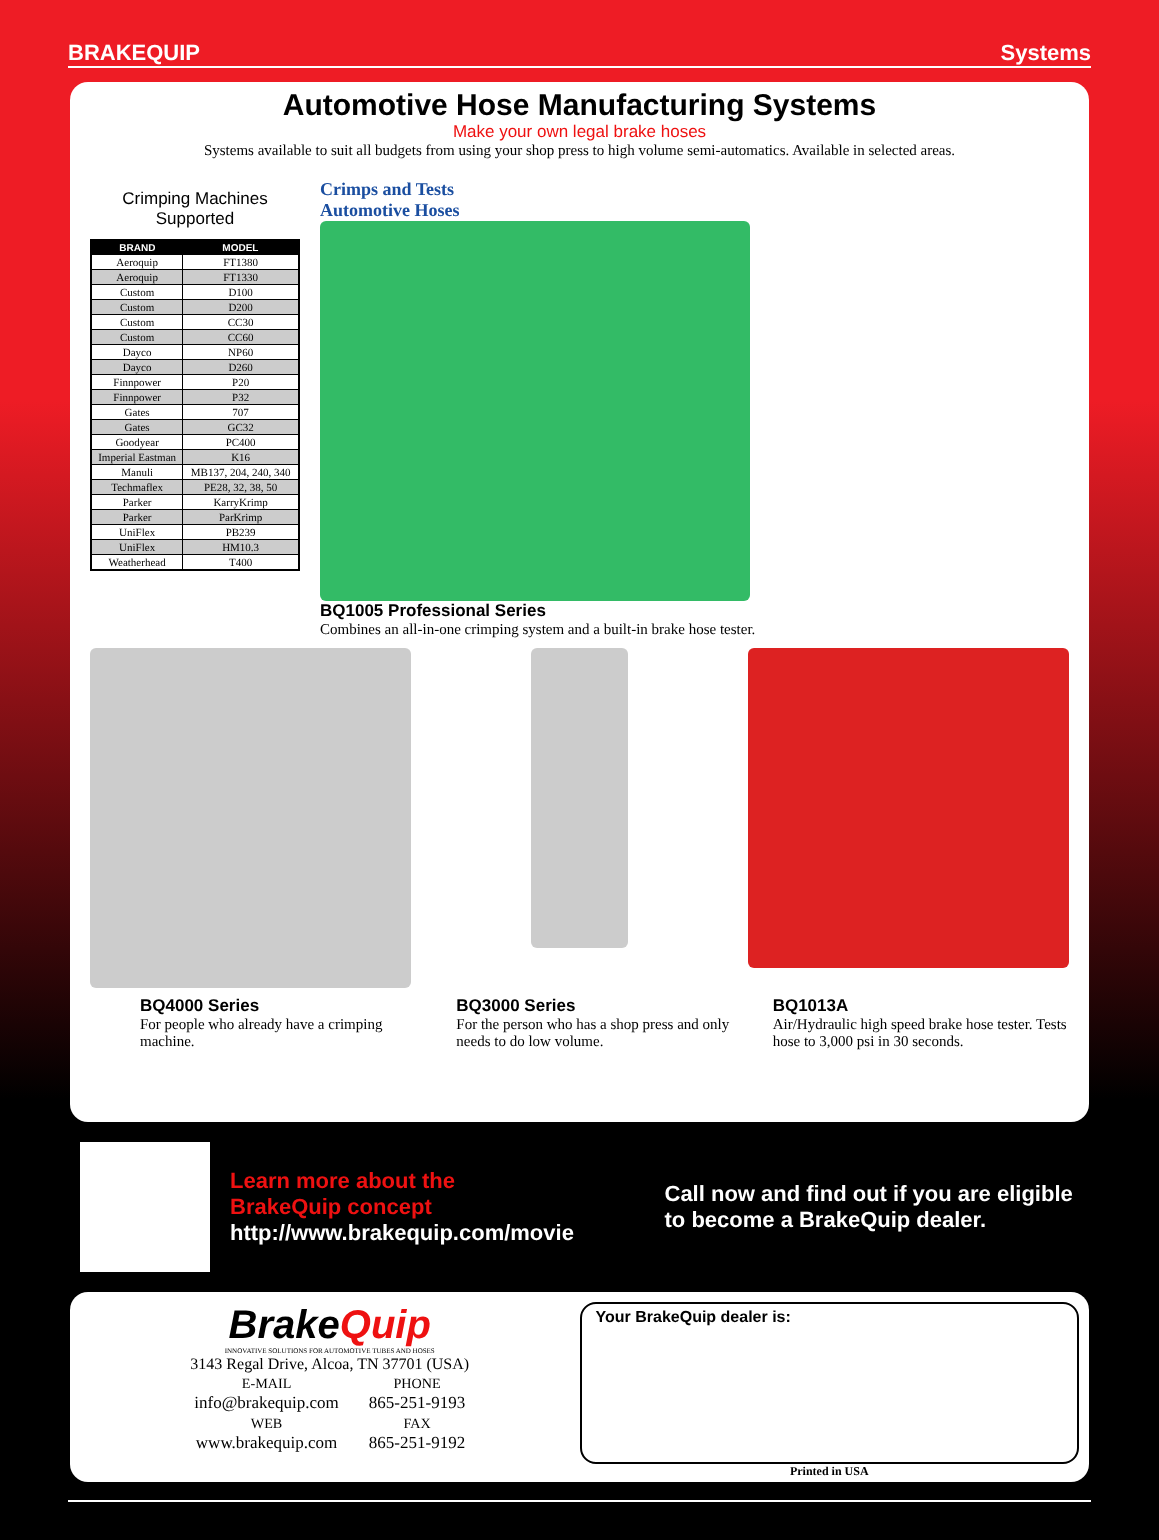BRAKEQUIP Systems
Automotive Hose Manufacturing Systems
Make your own legal brake hoses
Systems available to suit all budgets from using your shop press to high volume semi-automatics. Available in selected areas.
Crimping Machines
Supported
| BRAND | MODEL |
| --- | --- |
| Aeroquip | FT1380 |
| Aeroquip | FT1330 |
| Custom | D100 |
| Custom | D200 |
| Custom | CC30 |
| Custom | CC60 |
| Dayco | NP60 |
| Dayco | D260 |
| Finnpower | P20 |
| Finnpower | P32 |
| Gates | 707 |
| Gates | GC32 |
| Goodyear | PC400 |
| Imperial Eastman | K16 |
| Manuli | MB137, 204, 240, 340 |
| Techmaflex | PE28, 32, 38, 50 |
| Parker | KarryKrimp |
| Parker | ParKrimp |
| UniFlex | PB239 |
| UniFlex | HM10.3 |
| Weatherhead | T400 |
Crimps and Tests
Automotive Hoses
BQ1005 Professional Series
Combines an all-in-one crimping system and a built-in brake hose tester.
BQ4000 Series
For people who already have a crimping machine.
BQ3000 Series
For the person who has a shop press and only needs to do low volume.
BQ1013A
Air/Hydraulic high speed brake hose tester. Tests hose to 3,000 psi in 30 seconds.
Learn more about the
BrakeQuip concept
http://www.brakequip.com/movie
Call now and find out if you are eligible to become a BrakeQuip dealer.
BrakeQuip
INNOVATIVE SOLUTIONS FOR AUTOMOTIVE TUBES AND HOSES
3143 Regal Drive, Alcoa, TN 37701 (USA)
E-MAIL
info@brakequip.com
WEB
www.brakequip.com
PHONE
865-251-9193
FAX
865-251-9192
Your BrakeQuip dealer is:
Printed in USA